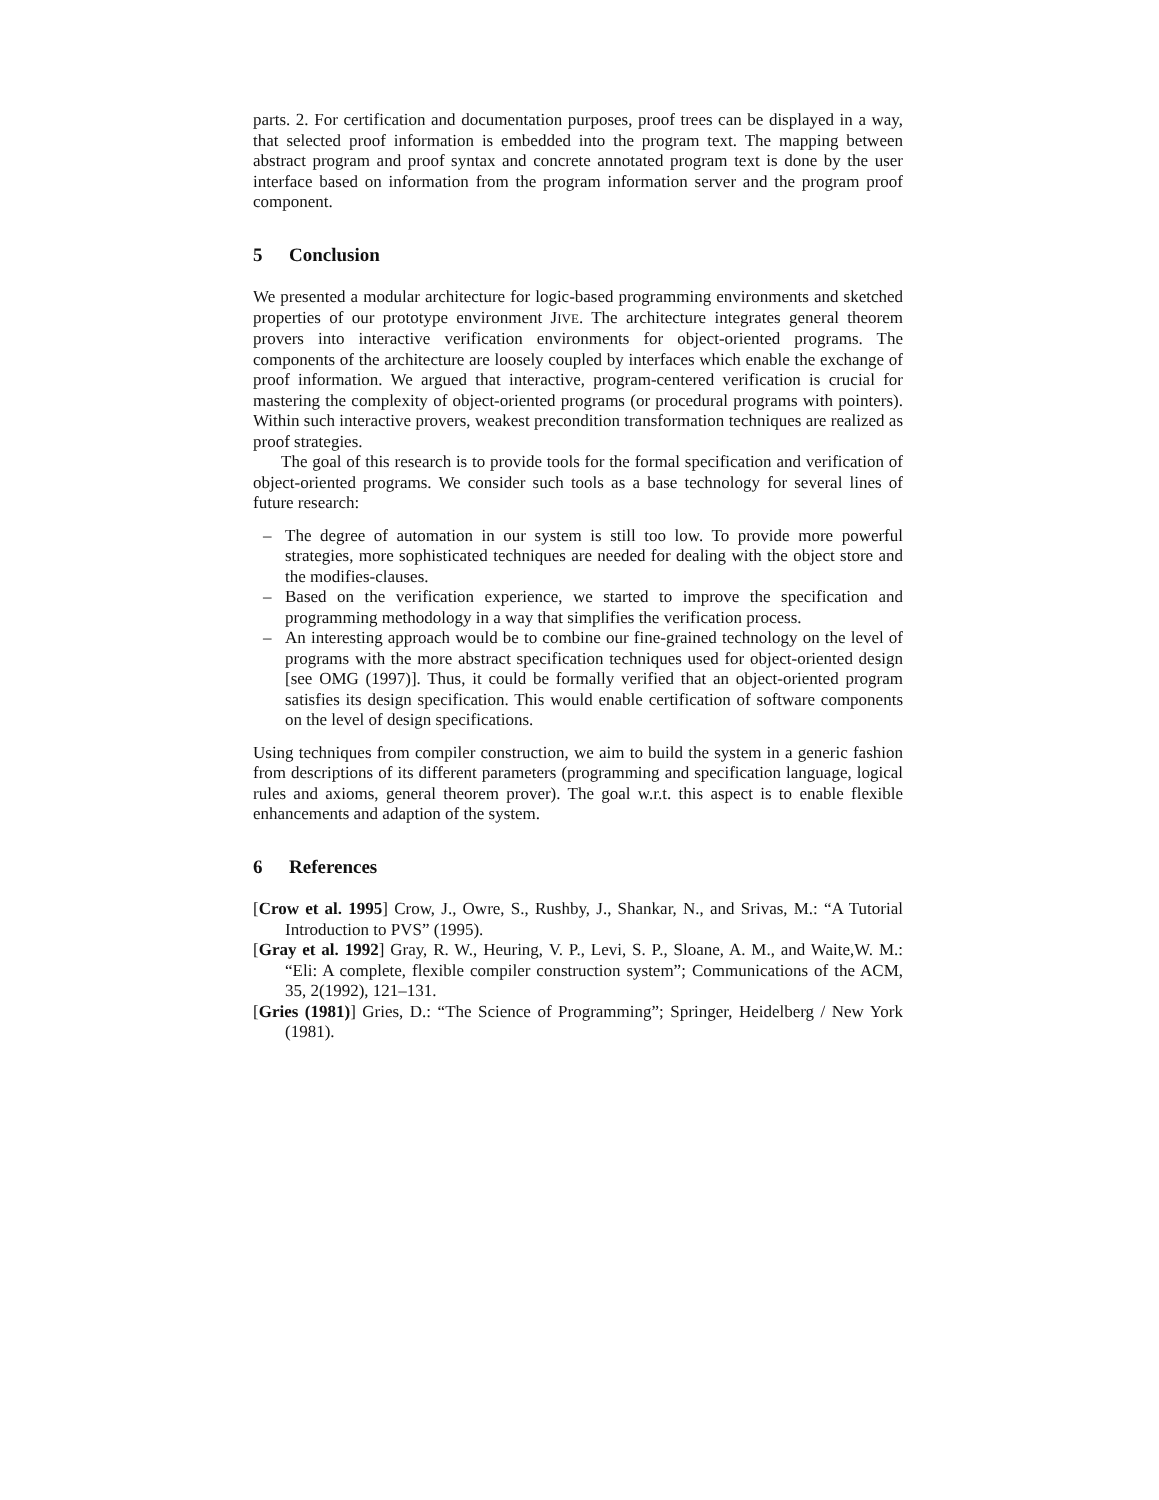parts. 2. For certification and documentation purposes, proof trees can be displayed in a way, that selected proof information is embedded into the program text. The mapping between abstract program and proof syntax and concrete annotated program text is done by the user interface based on information from the program information server and the program proof component.
5 Conclusion
We presented a modular architecture for logic-based programming environments and sketched properties of our prototype environment JIVE. The architecture integrates general theorem provers into interactive verification environments for object-oriented programs. The components of the architecture are loosely coupled by interfaces which enable the exchange of proof information. We argued that interactive, program-centered verification is crucial for mastering the complexity of object-oriented programs (or procedural programs with pointers). Within such interactive provers, weakest precondition transformation techniques are realized as proof strategies.
The goal of this research is to provide tools for the formal specification and verification of object-oriented programs. We consider such tools as a base technology for several lines of future research:
– The degree of automation in our system is still too low. To provide more powerful strategies, more sophisticated techniques are needed for dealing with the object store and the modifies-clauses.
– Based on the verification experience, we started to improve the specification and programming methodology in a way that simplifies the verification process.
– An interesting approach would be to combine our fine-grained technology on the level of programs with the more abstract specification techniques used for object-oriented design [see OMG (1997)]. Thus, it could be formally verified that an object-oriented program satisfies its design specification. This would enable certification of software components on the level of design specifications.
Using techniques from compiler construction, we aim to build the system in a generic fashion from descriptions of its different parameters (programming and specification language, logical rules and axioms, general theorem prover). The goal w.r.t. this aspect is to enable flexible enhancements and adaption of the system.
6 References
[Crow et al. 1995] Crow, J., Owre, S., Rushby, J., Shankar, N., and Srivas, M.: “A Tutorial Introduction to PVS” (1995).
[Gray et al. 1992] Gray, R. W., Heuring, V. P., Levi, S. P., Sloane, A. M., and Waite,W. M.: “Eli: A complete, flexible compiler construction system”; Communications of the ACM, 35, 2(1992), 121–131.
[Gries (1981)] Gries, D.: “The Science of Programming”; Springer, Heidelberg / New York (1981).